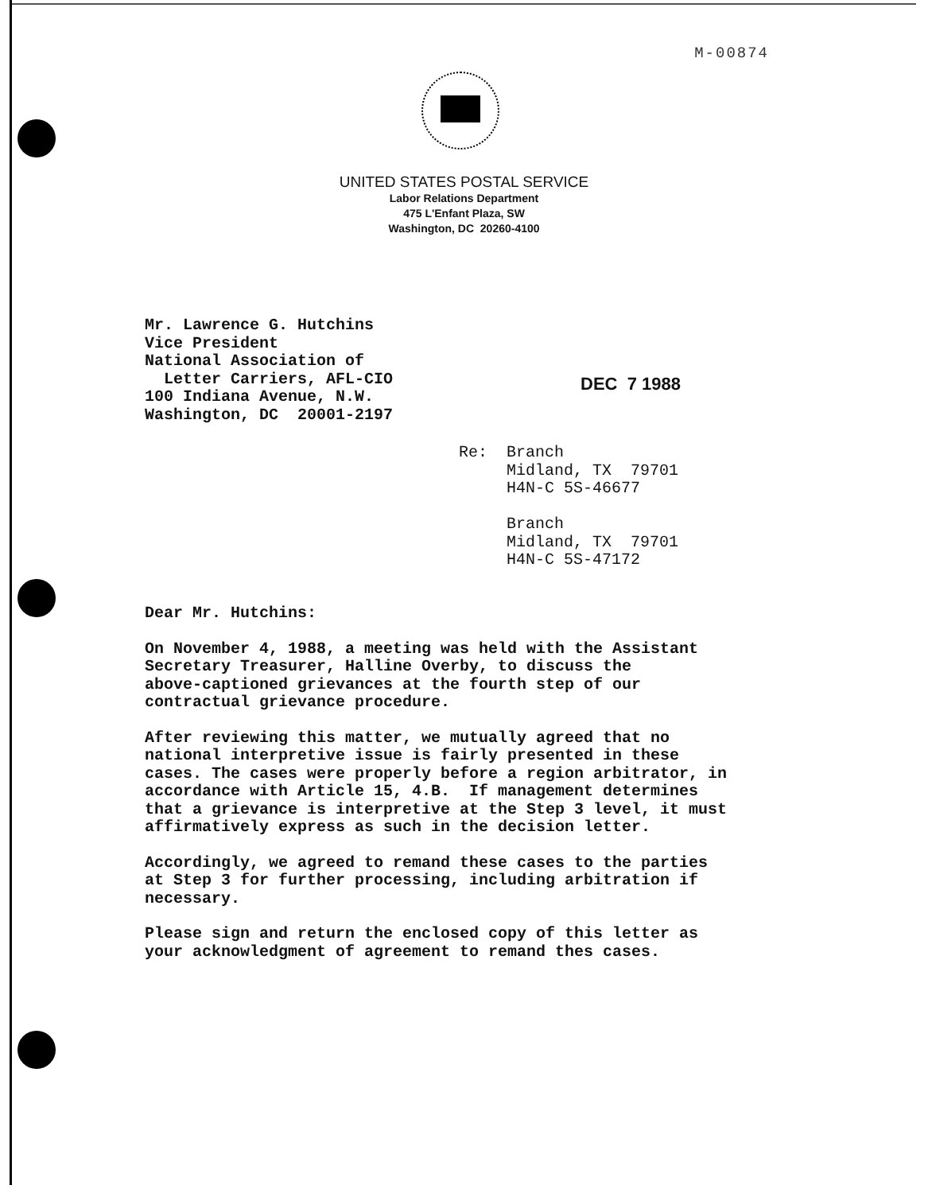M-00874
UNITED STATES POSTAL SERVICE
Labor Relations Department
475 L'Enfant Plaza, SW
Washington, DC 20260-4100
Mr. Lawrence G. Hutchins Vice President National Association of Letter Carriers, AFL-CIO 100 Indiana Avenue, N.W. Washington, DC 20001-2197
DEC 7 1988
Re: Branch Midland, TX 79701 H4N-C 5S-46677 Branch Midland, TX 79701 H4N-C 5S-47172
Dear Mr. Hutchins:
On November 4, 1988, a meeting was held with the Assistant Secretary Treasurer, Halline Overby, to discuss the above-captioned grievances at the fourth step of our contractual grievance procedure.
After reviewing this matter, we mutually agreed that no national interpretive issue is fairly presented in these cases. The cases were properly before a region arbitrator, in accordance with Article 15, 4.B. If management determines that a grievance is interpretive at the Step 3 level, it must affirmatively express as such in the decision letter.
Accordingly, we agreed to remand these cases to the parties at Step 3 for further processing, including arbitration if necessary.
Please sign and return the enclosed copy of this letter as your acknowledgment of agreement to remand thes cases.